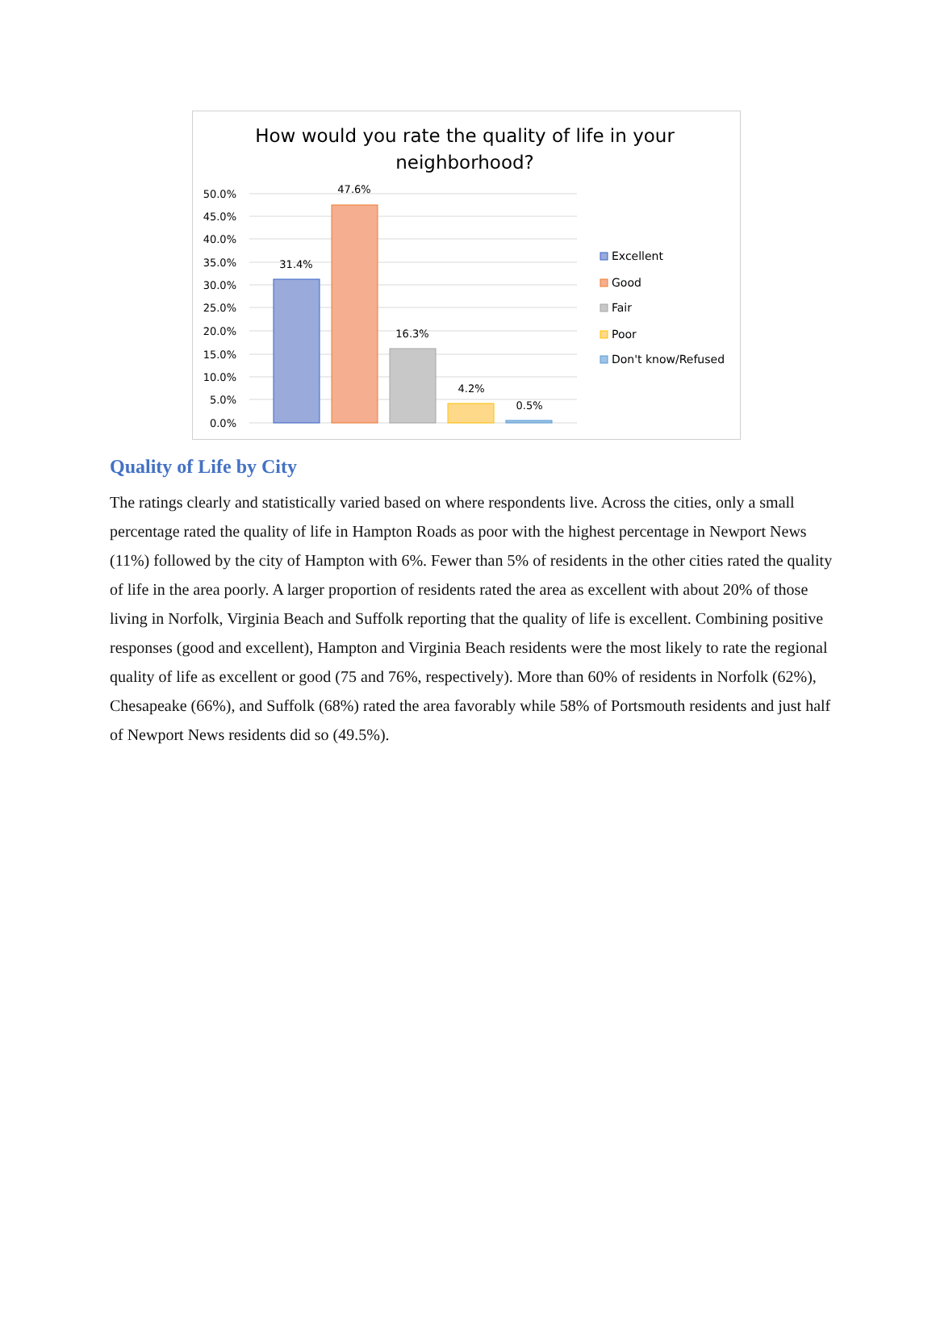How would you rate the quality of life in your
neighborhood?
50.0%
45.0%
40.0%
35.0%
30.0%
25.0%
20.0%
15.0%
10.0%
5.0%
0.0%
31.4%
47.6%
16.3%
4.2%
0.5%
Excellent
Good
Fair
Poor
Don't know/Refused
Quality of Life by City
The ratings clearly and statistically varied based on where respondents live. Across the cities, only a small percentage rated the quality of life in Hampton Roads as poor with the highest percentage in Newport News (11%) followed by the city of Hampton with 6%. Fewer than 5% of residents in the other cities rated the quality of life in the area poorly. A larger proportion of residents rated the area as excellent with about 20% of those living in Norfolk, Virginia Beach and Suffolk reporting that the quality of life is excellent. Combining positive responses (good and excellent), Hampton and Virginia Beach residents were the most likely to rate the regional quality of life as excellent or good (75 and 76%, respectively). More than 60% of residents in Norfolk (62%), Chesapeake (66%), and Suffolk (68%) rated the area favorably while 58% of Portsmouth residents and just half of Newport News residents did so (49.5%).